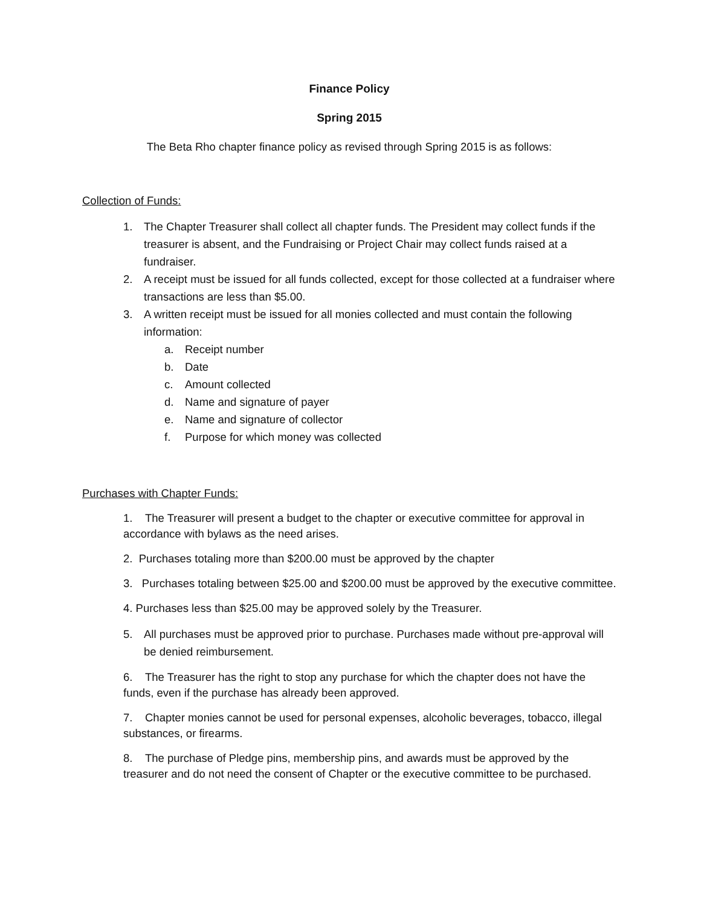Finance Policy
Spring 2015
The Beta Rho chapter finance policy as revised through Spring 2015 is as follows:
Collection of Funds:
1. The Chapter Treasurer shall collect all chapter funds. The President may collect funds if the treasurer is absent, and the Fundraising or Project Chair may collect funds raised at a fundraiser.
2. A receipt must be issued for all funds collected, except for those collected at a fundraiser where transactions are less than $5.00.
3. A written receipt must be issued for all monies collected and must contain the following information:
a. Receipt number
b. Date
c. Amount collected
d. Name and signature of payer
e. Name and signature of collector
f. Purpose for which money was collected
Purchases with Chapter Funds:
1. The Treasurer will present a budget to the chapter or executive committee for approval in accordance with bylaws as the need arises.
2. Purchases totaling more than $200.00 must be approved by the chapter
3. Purchases totaling between $25.00 and $200.00 must be approved by the executive committee.
4. Purchases less than $25.00 may be approved solely by the Treasurer.
5. All purchases must be approved prior to purchase. Purchases made without pre-approval will be denied reimbursement.
6. The Treasurer has the right to stop any purchase for which the chapter does not have the funds, even if the purchase has already been approved.
7. Chapter monies cannot be used for personal expenses, alcoholic beverages, tobacco, illegal substances, or firearms.
8. The purchase of Pledge pins, membership pins, and awards must be approved by the treasurer and do not need the consent of Chapter or the executive committee to be purchased.